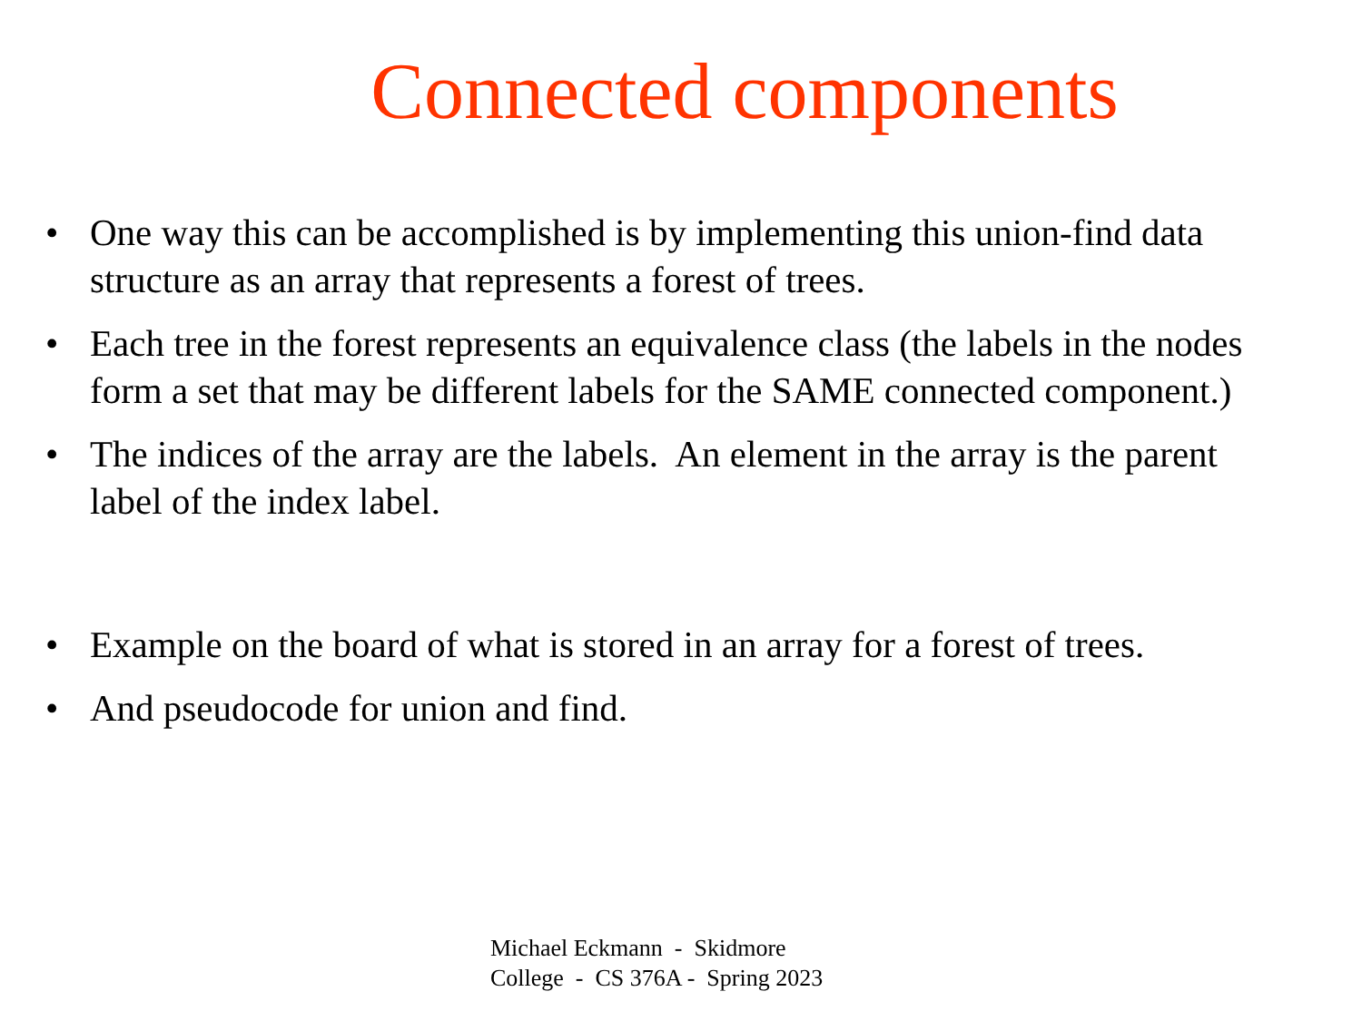Connected components
• One way this can be accomplished is by implementing this union-find data structure as an array that represents a forest of trees.
• Each tree in the forest represents an equivalence class (the labels in the nodes form a set that may be different labels for the SAME connected component.)
• The indices of the array are the labels. An element in the array is the parent label of the index label.
• Example on the board of what is stored in an array for a forest of trees.
• And pseudocode for union and find.
Michael Eckmann - Skidmore
College - CS 376A - Spring 2023